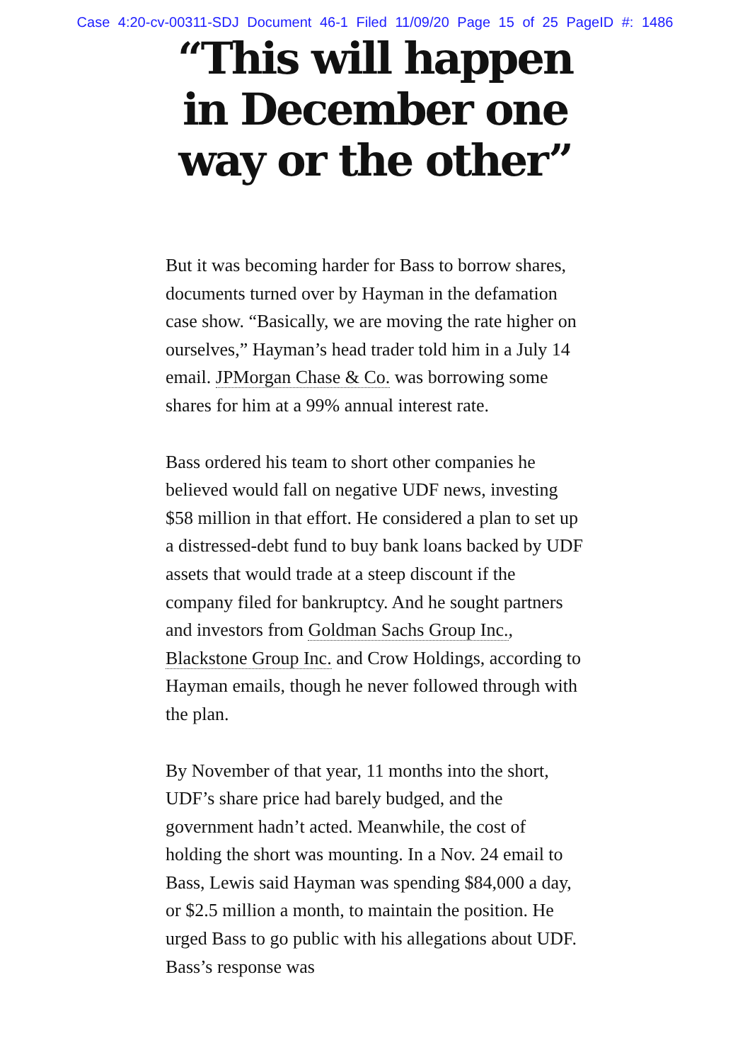Case 4:20-cv-00311-SDJ Document 46-1 Filed 11/09/20 Page 15 of 25 PageID #: 1486
“This will happen in December one way or the other”
But it was becoming harder for Bass to borrow shares, documents turned over by Hayman in the defamation case show. “Basically, we are moving the rate higher on ourselves,” Hayman’s head trader told him in a July 14 email. JPMorgan Chase & Co. was borrowing some shares for him at a 99% annual interest rate.
Bass ordered his team to short other companies he believed would fall on negative UDF news, investing $58 million in that effort. He considered a plan to set up a distressed-debt fund to buy bank loans backed by UDF assets that would trade at a steep discount if the company filed for bankruptcy. And he sought partners and investors from Goldman Sachs Group Inc., Blackstone Group Inc. and Crow Holdings, according to Hayman emails, though he never followed through with the plan.
By November of that year, 11 months into the short, UDF’s share price had barely budged, and the government hadn’t acted. Meanwhile, the cost of holding the short was mounting. In a Nov. 24 email to Bass, Lewis said Hayman was spending $84,000 a day, or $2.5 million a month, to maintain the position. He urged Bass to go public with his allegations about UDF. Bass’s response was